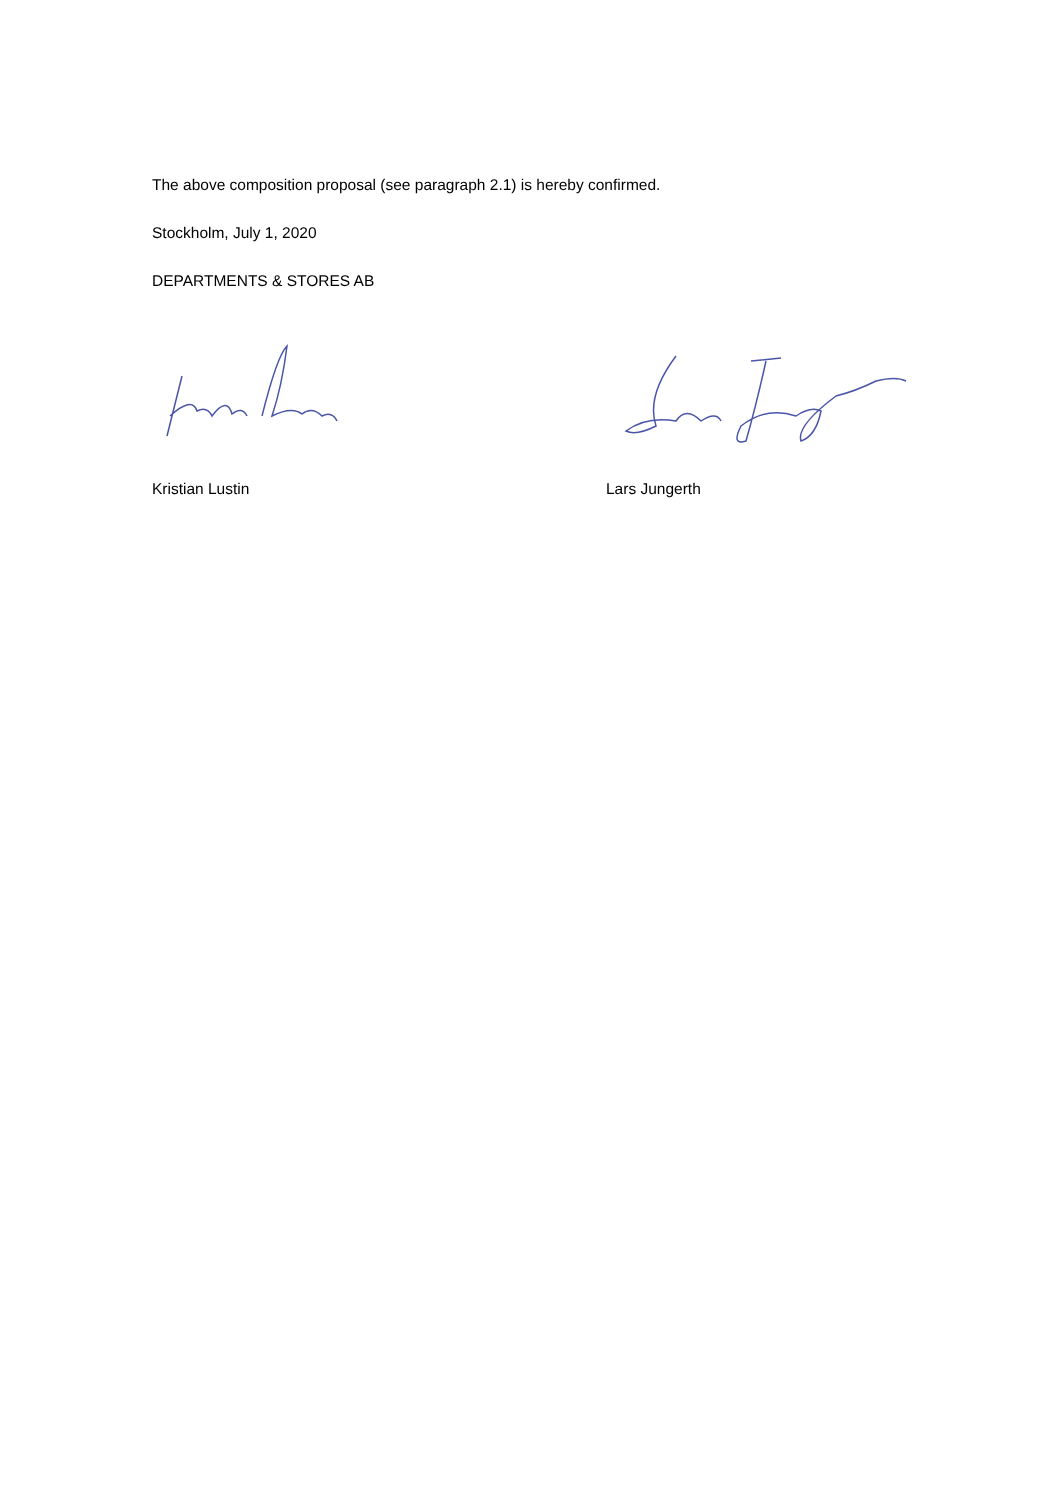The above composition proposal (see paragraph 2.1) is hereby confirmed.
Stockholm, July 1, 2020
DEPARTMENTS & STORES AB
Kristian Lustin Lars Jungerth